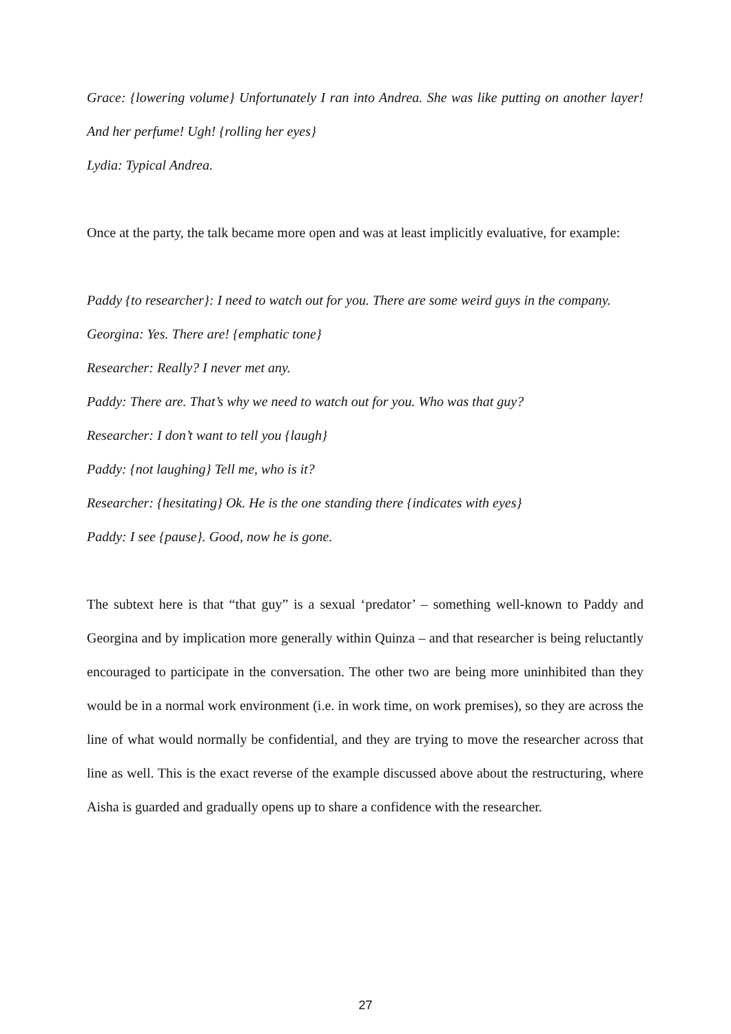Grace: {lowering volume} Unfortunately I ran into Andrea. She was like putting on another layer! And her perfume! Ugh! {rolling her eyes}
Lydia: Typical Andrea.
Once at the party, the talk became more open and was at least implicitly evaluative, for example:
Paddy {to researcher}: I need to watch out for you. There are some weird guys in the company.
Georgina: Yes. There are! {emphatic tone}
Researcher: Really? I never met any.
Paddy: There are. That’s why we need to watch out for you. Who was that guy?
Researcher: I don’t want to tell you {laugh}
Paddy: {not laughing} Tell me, who is it?
Researcher: {hesitating} Ok. He is the one standing there {indicates with eyes}
Paddy: I see {pause}. Good, now he is gone.
The subtext here is that “that guy” is a sexual ‘predator’ – something well-known to Paddy and Georgina and by implication more generally within Quinza – and that researcher is being reluctantly encouraged to participate in the conversation. The other two are being more uninhibited than they would be in a normal work environment (i.e. in work time, on work premises), so they are across the line of what would normally be confidential, and they are trying to move the researcher across that line as well. This is the exact reverse of the example discussed above about the restructuring, where Aisha is guarded and gradually opens up to share a confidence with the researcher.
27